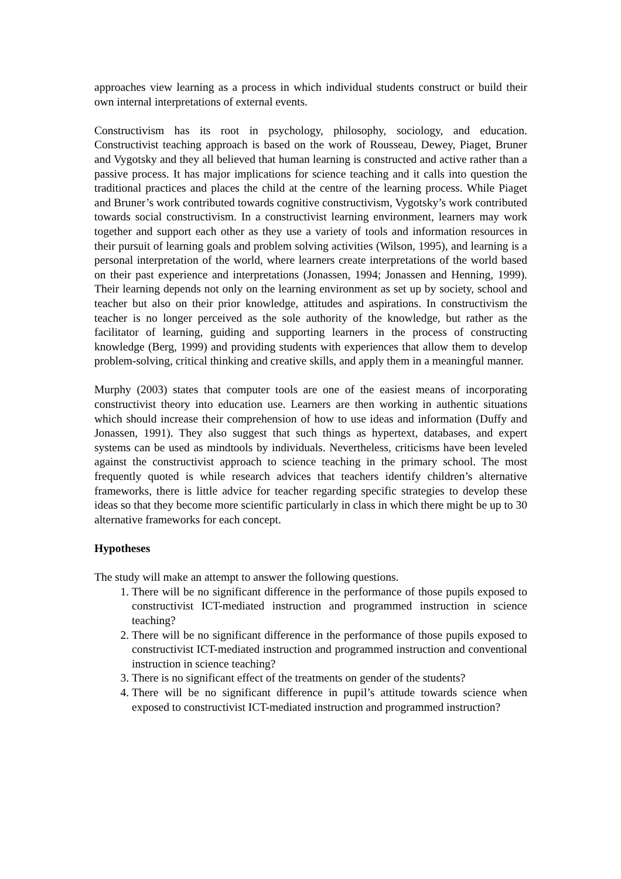approaches view learning as a process in which individual students construct or build their own internal interpretations of external events.
Constructivism has its root in psychology, philosophy, sociology, and education. Constructivist teaching approach is based on the work of Rousseau, Dewey, Piaget, Bruner and Vygotsky and they all believed that human learning is constructed and active rather than a passive process. It has major implications for science teaching and it calls into question the traditional practices and places the child at the centre of the learning process. While Piaget and Bruner’s work contributed towards cognitive constructivism, Vygotsky’s work contributed towards social constructivism. In a constructivist learning environment, learners may work together and support each other as they use a variety of tools and information resources in their pursuit of learning goals and problem solving activities (Wilson, 1995), and learning is a personal interpretation of the world, where learners create interpretations of the world based on their past experience and interpretations (Jonassen, 1994; Jonassen and Henning, 1999). Their learning depends not only on the learning environment as set up by society, school and teacher but also on their prior knowledge, attitudes and aspirations. In constructivism the teacher is no longer perceived as the sole authority of the knowledge, but rather as the facilitator of learning, guiding and supporting learners in the process of constructing knowledge (Berg, 1999) and providing students with experiences that allow them to develop problem-solving, critical thinking and creative skills, and apply them in a meaningful manner.
Murphy (2003) states that computer tools are one of the easiest means of incorporating constructivist theory into education use. Learners are then working in authentic situations which should increase their comprehension of how to use ideas and information (Duffy and Jonassen, 1991). They also suggest that such things as hypertext, databases, and expert systems can be used as mindtools by individuals. Nevertheless, criticisms have been leveled against the constructivist approach to science teaching in the primary school. The most frequently quoted is while research advices that teachers identify children’s alternative frameworks, there is little advice for teacher regarding specific strategies to develop these ideas so that they become more scientific particularly in class in which there might be up to 30 alternative frameworks for each concept.
Hypotheses
The study will make an attempt to answer the following questions.
1. There will be no significant difference in the performance of those pupils exposed to constructivist ICT-mediated instruction and programmed instruction in science teaching?
2. There will be no significant difference in the performance of those pupils exposed to constructivist ICT-mediated instruction and programmed instruction and conventional instruction in science teaching?
3. There is no significant effect of the treatments on gender of the students?
4. There will be no significant difference in pupil’s attitude towards science when exposed to constructivist ICT-mediated instruction and programmed instruction?